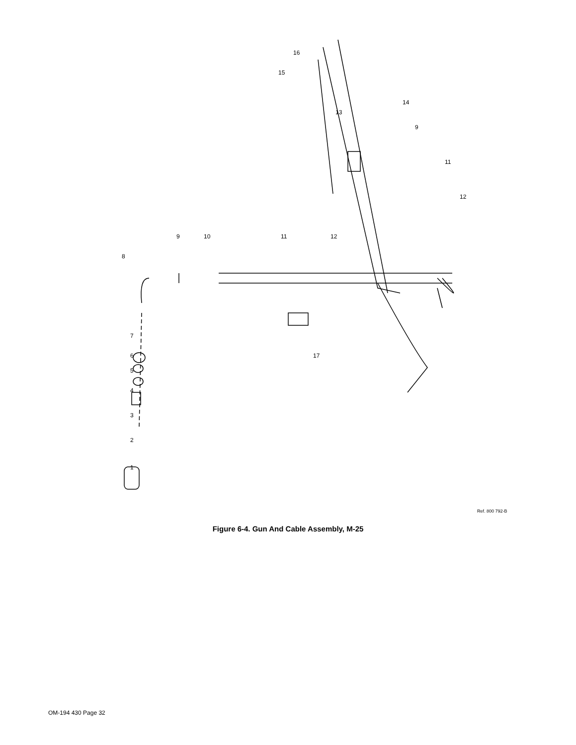1
2
3
4
5
6
7
8
9
10
11
12
13
14
15
16
17
9
11
12
Ref. 800 792-B
Figure 6-4. Gun And Cable Assembly, M-25
OM-194 430 Page 32